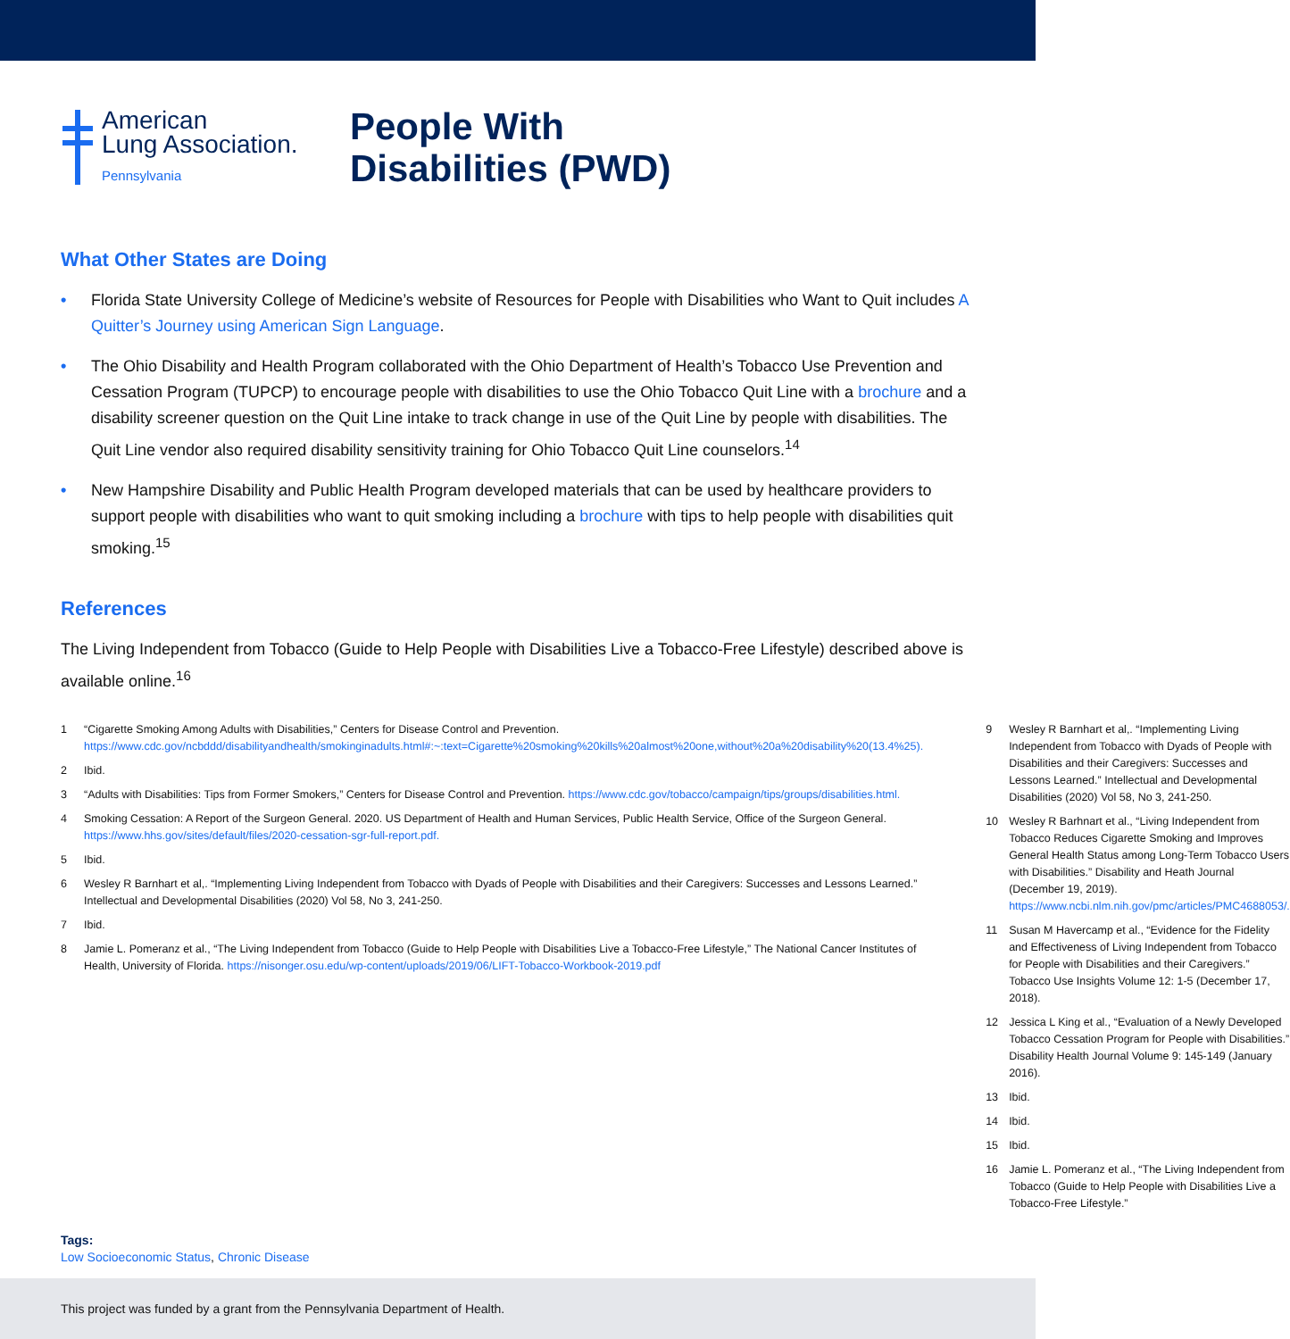American
Lung Association.
Pennsylvania
People With
Disabilities (PWD)
What Other States are Doing
• Florida State University College of Medicine’s website of Resources for People with Disabilities who Want to Quit includes A Quitter’s Journey using American Sign Language.
• The Ohio Disability and Health Program collaborated with the Ohio Department of Health’s Tobacco Use Prevention and Cessation Program (TUPCP) to encourage people with disabilities to use the Ohio Tobacco Quit Line with a brochure and a disability screener question on the Quit Line intake to track change in use of the Quit Line by people with disabilities. The Quit Line vendor also required disability sensitivity training for Ohio Tobacco Quit Line counselors.<sup>14</sup>
• New Hampshire Disability and Public Health Program developed materials that can be used by healthcare providers to support people with disabilities who want to quit smoking including a brochure with tips to help people with disabilities quit smoking.<sup>15</sup>
References
The Living Independent from Tobacco (Guide to Help People with Disabilities Live a Tobacco-Free Lifestyle) described above is available online.<sup>16</sup>
1 “Cigarette Smoking Among Adults with Disabilities,” Centers for Disease Control and Prevention. https://www.cdc.gov/ncbddd/disabilityandhealth/smokinginadults.html#:~:text=Cigarette%20smoking%20kills%20almost%20one,without%20a%20disability%20(13.4%25).
2 Ibid.
3 “Adults with Disabilities: Tips from Former Smokers,” Centers for Disease Control and Prevention. https://www.cdc.gov/tobacco/campaign/tips/groups/disabilities.html.
4 Smoking Cessation: A Report of the Surgeon General. 2020. US Department of Health and Human Services, Public Health Service, Office of the Surgeon General. https://www.hhs.gov/sites/default/files/2020-cessation-sgr-full-report.pdf.
5 Ibid.
6 Wesley R Barnhart et al,. “Implementing Living Independent from Tobacco with Dyads of People with Disabilities and their Caregivers: Successes and Lessons Learned.” Intellectual and Developmental Disabilities (2020) Vol 58, No 3, 241-250.
7 Ibid.
8 Jamie L. Pomeranz et al., “The Living Independent from Tobacco (Guide to Help People with Disabilities Live a Tobacco-Free Lifestyle,” The National Cancer Institutes of Health, University of Florida. https://nisonger.osu.edu/wp-content/uploads/2019/06/LIFT-Tobacco-Workbook-2019.pdf
9 Wesley R Barnhart et al,. “Implementing Living Independent from Tobacco with Dyads of People with Disabilities and their Caregivers: Successes and Lessons Learned.” Intellectual and Developmental Disabilities (2020) Vol 58, No 3, 241-250.
10 Wesley R Barhnart et al., “Living Independent from Tobacco Reduces Cigarette Smoking and Improves General Health Status among Long-Term Tobacco Users with Disabilities.” Disability and Heath Journal (December 19, 2019). https://www.ncbi.nlm.nih.gov/pmc/articles/PMC4688053/.
11 Susan M Havercamp et al., “Evidence for the Fidelity and Effectiveness of Living Independent from Tobacco for People with Disabilities and their Caregivers.” Tobacco Use Insights Volume 12: 1-5 (December 17, 2018).
12 Jessica L King et al., “Evaluation of a Newly Developed Tobacco Cessation Program for People with Disabilities.” Disability Health Journal Volume 9: 145-149 (January 2016).
13 Ibid.
14 Ibid.
15 Ibid.
16 Jamie L. Pomeranz et al., “The Living Independent from Tobacco (Guide to Help People with Disabilities Live a Tobacco-Free Lifestyle.”
Tags:
Low Socioeconomic Status, Chronic Disease
This project was funded by a grant from the Pennsylvania Department of Health.